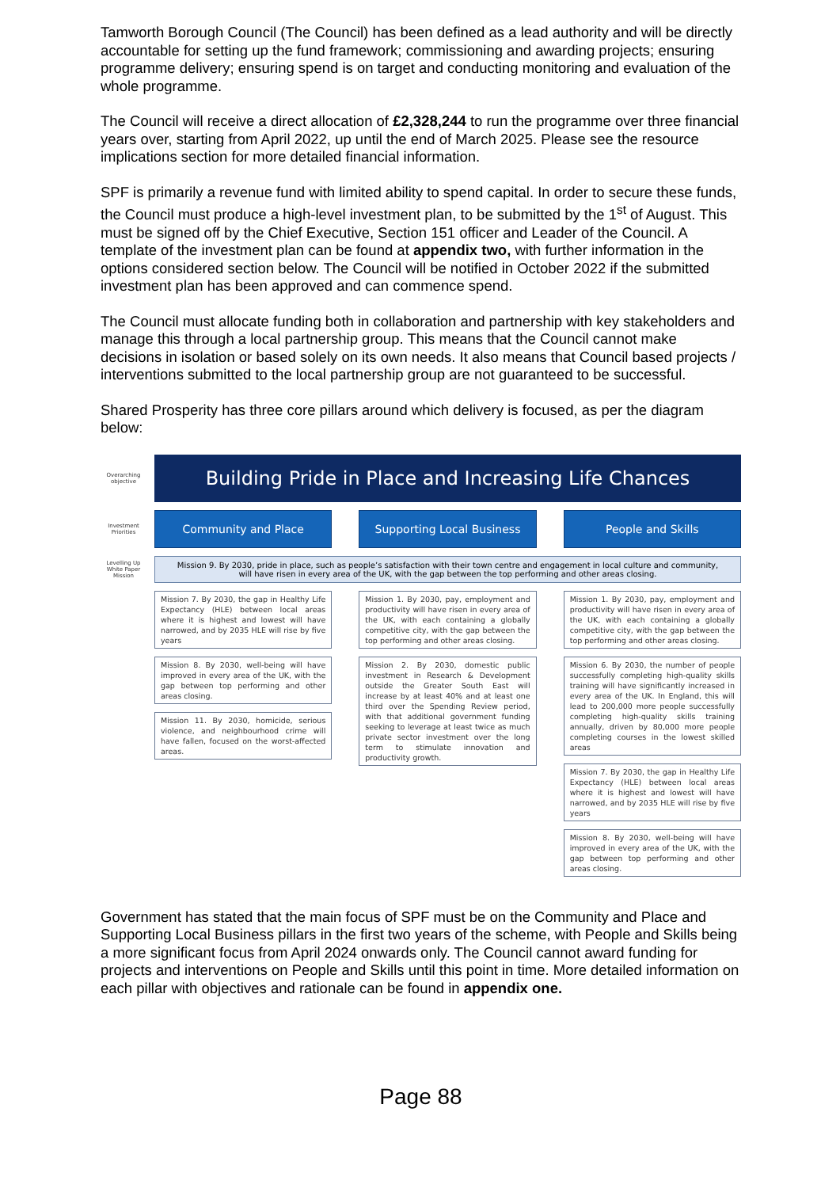Tamworth Borough Council (The Council) has been defined as a lead authority and will be directly accountable for setting up the fund framework; commissioning and awarding projects; ensuring programme delivery; ensuring spend is on target and conducting monitoring and evaluation of the whole programme.
The Council will receive a direct allocation of £2,328,244 to run the programme over three financial years over, starting from April 2022, up until the end of March 2025. Please see the resource implications section for more detailed financial information.
SPF is primarily a revenue fund with limited ability to spend capital. In order to secure these funds, the Council must produce a high-level investment plan, to be submitted by the 1<sup>st</sup> of August. This must be signed off by the Chief Executive, Section 151 officer and Leader of the Council. A template of the investment plan can be found at appendix two, with further information in the options considered section below. The Council will be notified in October 2022 if the submitted investment plan has been approved and can commence spend.
The Council must allocate funding both in collaboration and partnership with key stakeholders and manage this through a local partnership group. This means that the Council cannot make decisions in isolation or based solely on its own needs. It also means that Council based projects / interventions submitted to the local partnership group are not guaranteed to be successful.
Shared Prosperity has three core pillars around which delivery is focused, as per the diagram below:
Overarching objective
Building Pride in Place and Increasing Life Chances
Investment Priorities
Community and Place
Supporting Local Business
People and Skills
Levelling Up White Paper Mission
Mission 9. By 2030, pride in place, such as people’s satisfaction with their town centre and engagement in local culture and community, will have risen in every area of the UK, with the gap between the top performing and other areas closing.
Mission 7. By 2030, the gap in Healthy Life Expectancy (HLE) between local areas where it is highest and lowest will have narrowed, and by 2035 HLE will rise by five years
Mission 8. By 2030, well-being will have improved in every area of the UK, with the gap between top performing and other areas closing.
Mission 11. By 2030, homicide, serious violence, and neighbourhood crime will have fallen, focused on the worst-affected areas.
Mission 1. By 2030, pay, employment and productivity will have risen in every area of the UK, with each containing a globally competitive city, with the gap between the top performing and other areas closing.
Mission 2. By 2030, domestic public investment in Research & Development outside the Greater South East will increase by at least 40% and at least one third over the Spending Review period, with that additional government funding seeking to leverage at least twice as much private sector investment over the long term to stimulate innovation and productivity growth.
Mission 1. By 2030, pay, employment and productivity will have risen in every area of the UK, with each containing a globally competitive city, with the gap between the top performing and other areas closing.
Mission 6. By 2030, the number of people successfully completing high-quality skills training will have significantly increased in every area of the UK. In England, this will lead to 200,000 more people successfully completing high-quality skills training annually, driven by 80,000 more people completing courses in the lowest skilled areas
Mission 7. By 2030, the gap in Healthy Life Expectancy (HLE) between local areas where it is highest and lowest will have narrowed, and by 2035 HLE will rise by five years
Mission 8. By 2030, well-being will have improved in every area of the UK, with the gap between top performing and other areas closing.
Government has stated that the main focus of SPF must be on the Community and Place and Supporting Local Business pillars in the first two years of the scheme, with People and Skills being a more significant focus from April 2024 onwards only. The Council cannot award funding for projects and interventions on People and Skills until this point in time. More detailed information on each pillar with objectives and rationale can be found in appendix one.
Page 88